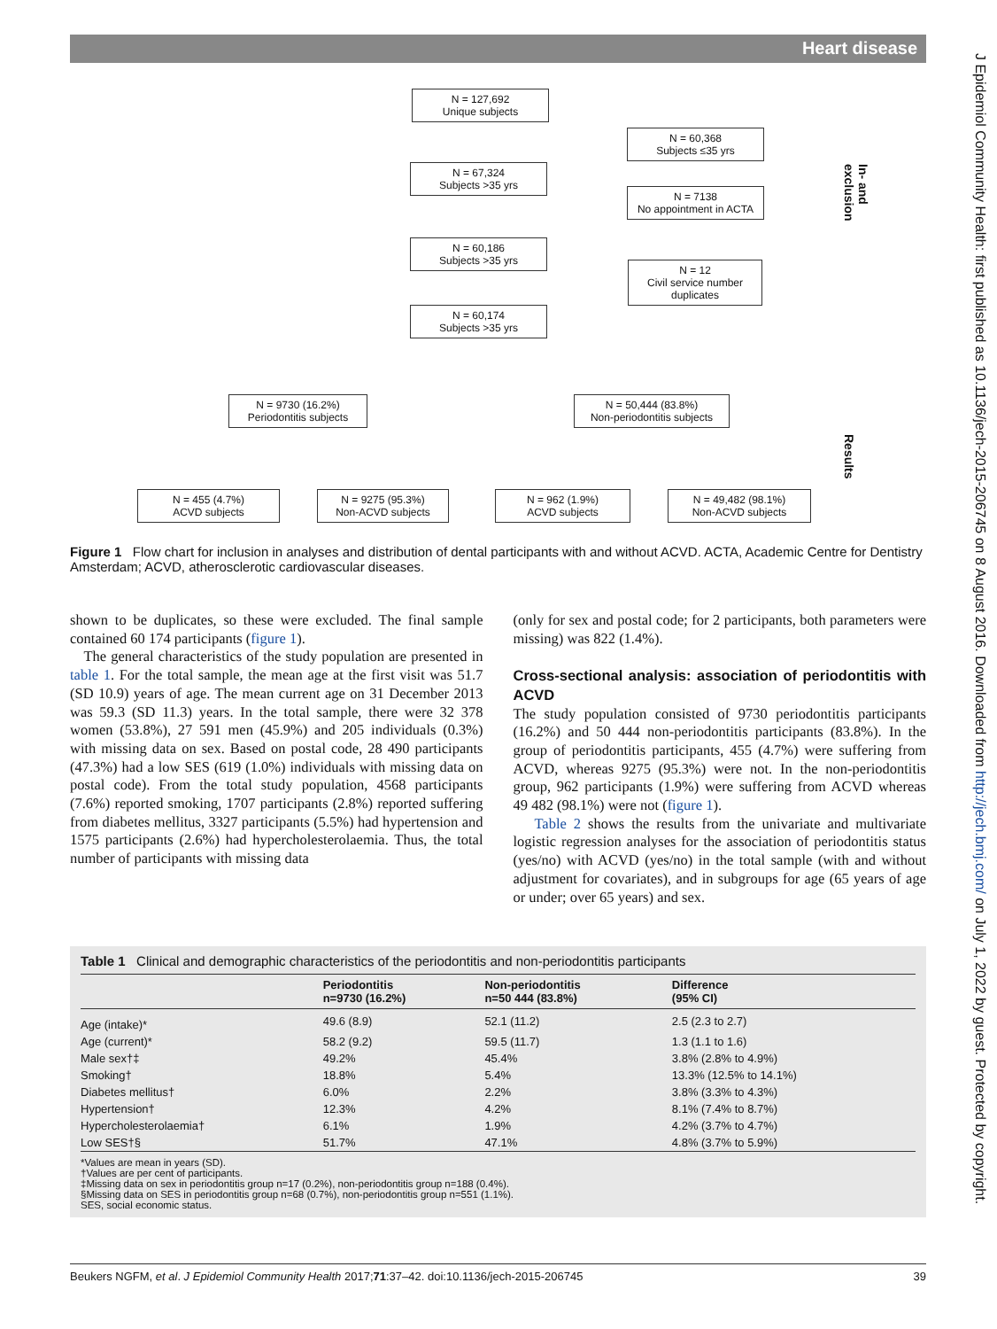Heart disease
J Epidemiol Community Health: first published as 10.1136/jech-2015-206745 on 8 August 2016. Downloaded from http://jech.bmj.com/ on July 1, 2022 by guest. Protected by copyright.
N = 127,692
Unique subjects
N = 60,368
Subjects ≤35 yrs
N = 67,324
Subjects >35 yrs
N = 7138
No appointment in ACTA
N = 60,186
Subjects >35 yrs
N = 12
Civil service number duplicates
N = 60,174
Subjects >35 yrs
In- and exclusion
N = 9730 (16.2%)
Periodontitis subjects
N = 50,444 (83.8%)
Non-periodontitis subjects
Results
N = 455 (4.7%)
ACVD subjects
N = 9275 (95.3%)
Non-ACVD subjects
N = 962 (1.9%)
ACVD subjects
N = 49,482 (98.1%)
Non-ACVD subjects
Figure 1 Flow chart for inclusion in analyses and distribution of dental participants with and without ACVD. ACTA, Academic Centre for Dentistry Amsterdam; ACVD, atherosclerotic cardiovascular diseases.
shown to be duplicates, so these were excluded. The final sample contained 60 174 participants (figure 1).
The general characteristics of the study population are presented in table 1. For the total sample, the mean age at the first visit was 51.7 (SD 10.9) years of age. The mean current age on 31 December 2013 was 59.3 (SD 11.3) years. In the total sample, there were 32 378 women (53.8%), 27 591 men (45.9%) and 205 individuals (0.3%) with missing data on sex. Based on postal code, 28 490 participants (47.3%) had a low SES (619 (1.0%) individuals with missing data on postal code). From the total study population, 4568 participants (7.6%) reported smoking, 1707 participants (2.8%) reported suffering from diabetes mellitus, 3327 participants (5.5%) had hypertension and 1575 participants (2.6%) had hypercholesterolaemia. Thus, the total number of participants with missing data
(only for sex and postal code; for 2 participants, both parameters were missing) was 822 (1.4%).
Cross-sectional analysis: association of periodontitis with ACVD
The study population consisted of 9730 periodontitis participants (16.2%) and 50 444 non-periodontitis participants (83.8%). In the group of periodontitis participants, 455 (4.7%) were suffering from ACVD, whereas 9275 (95.3%) were not. In the non-periodontitis group, 962 participants (1.9%) were suffering from ACVD whereas 49 482 (98.1%) were not (figure 1).
Table 2 shows the results from the univariate and multivariate logistic regression analyses for the association of periodontitis status (yes/no) with ACVD (yes/no) in the total sample (with and without adjustment for covariates), and in subgroups for age (65 years of age or under; over 65 years) and sex.
Table 1 Clinical and demographic characteristics of the periodontitis and non-periodontitis participants
| | Periodontitis n=9730 (16.2%) | Non-periodontitis n=50 444 (83.8%) | Difference (95% CI) |
| --- | --- | --- | --- |
| Age (intake)* | 49.6 (8.9) | 52.1 (11.2) | 2.5 (2.3 to 2.7) |
| Age (current)* | 58.2 (9.2) | 59.5 (11.7) | 1.3 (1.1 to 1.6) |
| Male sex†‡ | 49.2% | 45.4% | 3.8% (2.8% to 4.9%) |
| Smoking† | 18.8% | 5.4% | 13.3% (12.5% to 14.1%) |
| Diabetes mellitus† | 6.0% | 2.2% | 3.8% (3.3% to 4.3%) |
| Hypertension† | 12.3% | 4.2% | 8.1% (7.4% to 8.7%) |
| Hypercholesterolaemia† | 6.1% | 1.9% | 4.2% (3.7% to 4.7%) |
| Low SES†§ | 51.7% | 47.1% | 4.8% (3.7% to 5.9%) |
*Values are mean in years (SD).
†Values are per cent of participants.
‡Missing data on sex in periodontitis group n=17 (0.2%), non-periodontitis group n=188 (0.4%).
§Missing data on SES in periodontitis group n=68 (0.7%), non-periodontitis group n=551 (1.1%).
SES, social economic status.
Beukers NGFM, et al. J Epidemiol Community Health 2017;71:37–42. doi:10.1136/jech-2015-206745 39